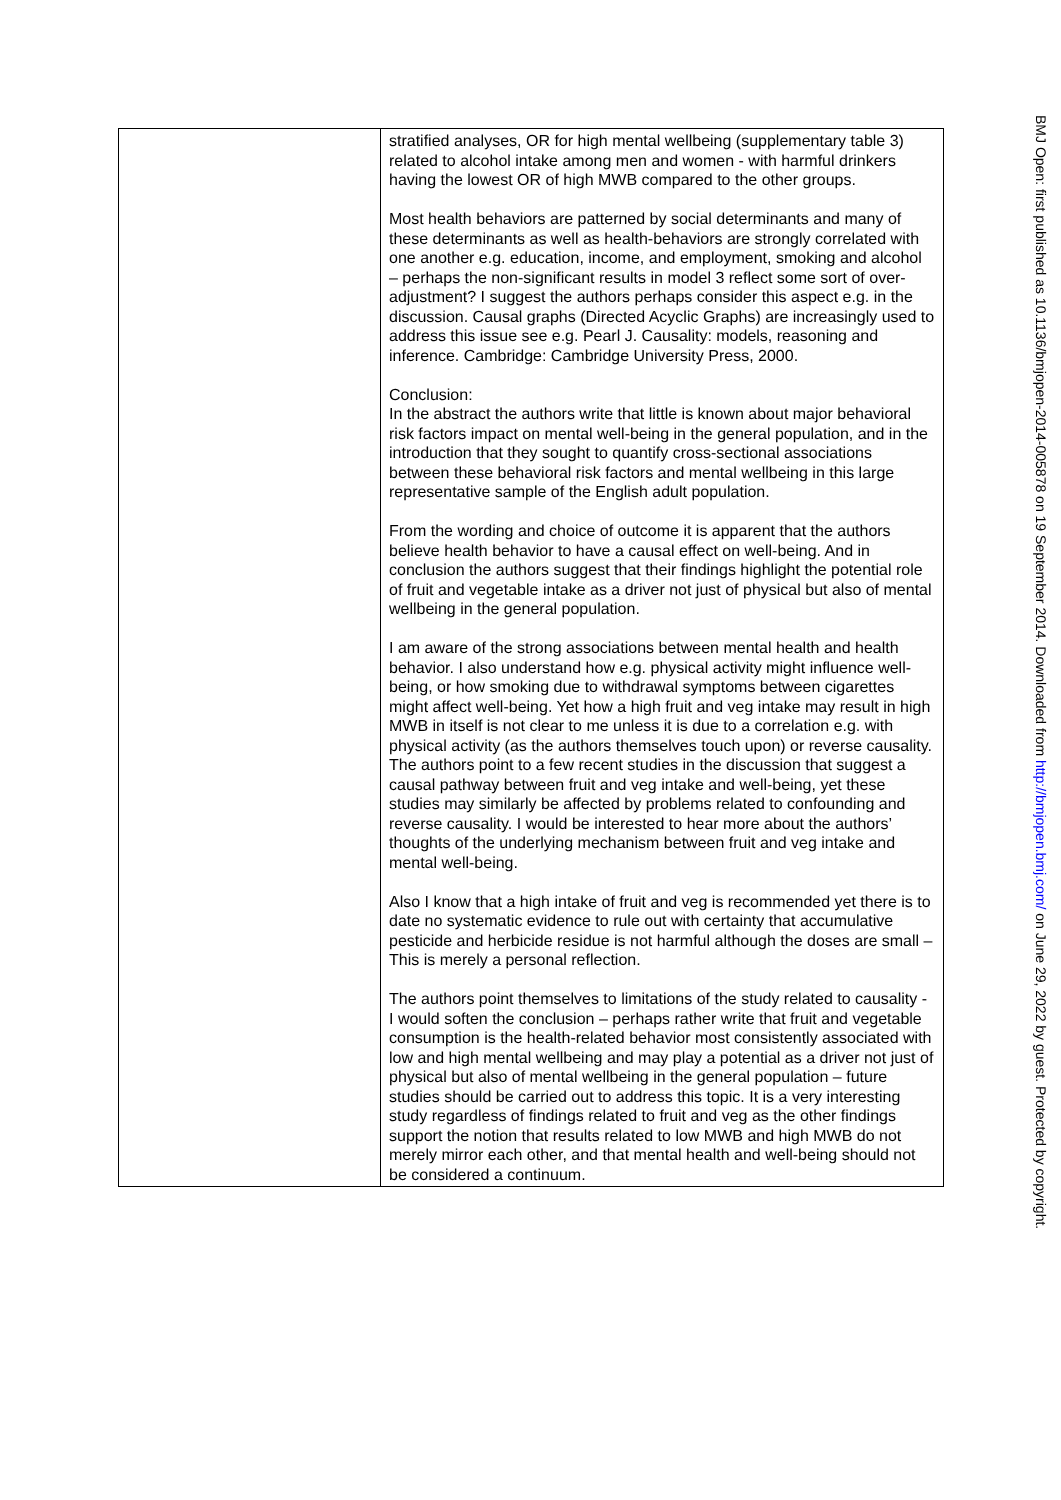| | stratified analyses, OR for high mental wellbeing (supplementary table 3) related to alcohol intake among men and women - with harmful drinkers having the lowest OR of high MWB compared to the other groups. Most health behaviors are patterned by social determinants and many of these determinants as well as health-behaviors are strongly correlated with one another e.g. education, income, and employment, smoking and alcohol – perhaps the non-significant results in model 3 reflect some sort of over- adjustment? I suggest the authors perhaps consider this aspect e.g. in the discussion. Causal graphs (Directed Acyclic Graphs) are increasingly used to address this issue see e.g. Pearl J. Causality: models, reasoning and inference. Cambridge: Cambridge University Press, 2000. Conclusion: In the abstract the authors write that little is known about major behavioral risk factors impact on mental well-being in the general population, and in the introduction that they sought to quantify cross-sectional associations between these behavioral risk factors and mental wellbeing in this large representative sample of the English adult population. From the wording and choice of outcome it is apparent that the authors believe health behavior to have a causal effect on well-being. And in conclusion the authors suggest that their findings highlight the potential role of fruit and vegetable intake as a driver not just of physical but also of mental wellbeing in the general population. I am aware of the strong associations between mental health and health behavior. I also understand how e.g. physical activity might influence well-being, or how smoking due to withdrawal symptoms between cigarettes might affect well-being. Yet how a high fruit and veg intake may result in high MWB in itself is not clear to me unless it is due to a correlation e.g. with physical activity (as the authors themselves touch upon) or reverse causality. The authors point to a few recent studies in the discussion that suggest a causal pathway between fruit and veg intake and well-being, yet these studies may similarly be affected by problems related to confounding and reverse causality. I would be interested to hear more about the authors’ thoughts of the underlying mechanism between fruit and veg intake and mental well-being. Also I know that a high intake of fruit and veg is recommended yet there is to date no systematic evidence to rule out with certainty that accumulative pesticide and herbicide residue is not harmful although the doses are small – This is merely a personal reflection. The authors point themselves to limitations of the study related to causality - I would soften the conclusion – perhaps rather write that fruit and vegetable consumption is the health-related behavior most consistently associated with low and high mental wellbeing and may play a potential as a driver not just of physical but also of mental wellbeing in the general population – future studies should be carried out to address this topic. It is a very interesting study regardless of findings related to fruit and veg as the other findings support the notion that results related to low MWB and high MWB do not merely mirror each other, and that mental health and well-being should not be considered a continuum. |
BMJ Open: first published as 10.1136/bmjopen-2014-005878 on 19 September 2014. Downloaded from http://bmjopen.bmj.com/ on June 29, 2022 by guest. Protected by copyright.